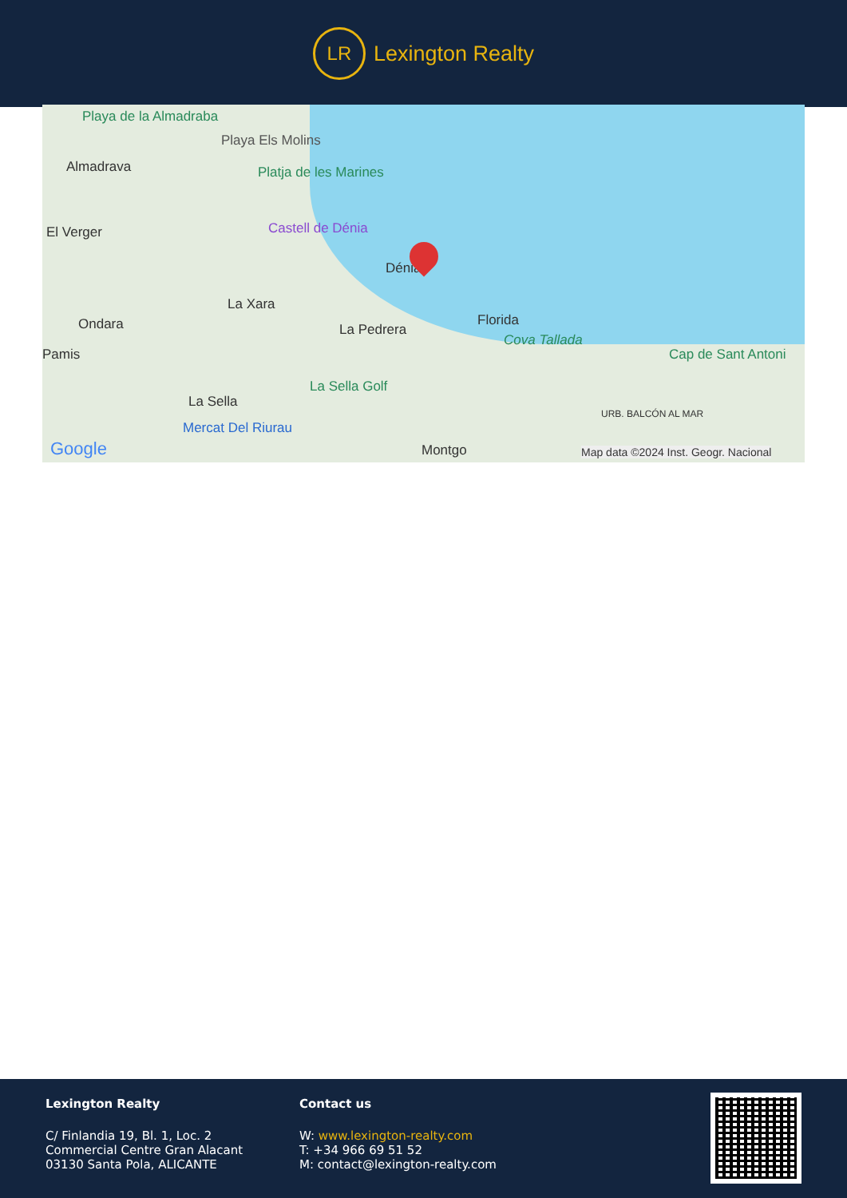LR
Lexington Realty
Playa de la Almadraba
Playa Els Molins
Almadrava Platja de les Marines
El Verger Castell de Dénia
Dénia
La Xara
Ondara
Pamis
La Pedrera
Florida
Cova Tallada
Cap de Sant Antoni
La Sella Golf
La Sella
Mercat Del Riurau
URB. BALCÓN AL MAR
Montgo Google Map data ©2024 Inst. Geogr. Nacional
Lexington Realty
C/ Finlandia 19, Bl. 1, Loc. 2
Commercial Centre Gran Alacant
03130 Santa Pola, ALICANTE
Contact us
W: www.lexington-realty.com
T: +34 966 69 51 52
M: contact@lexington-realty.com